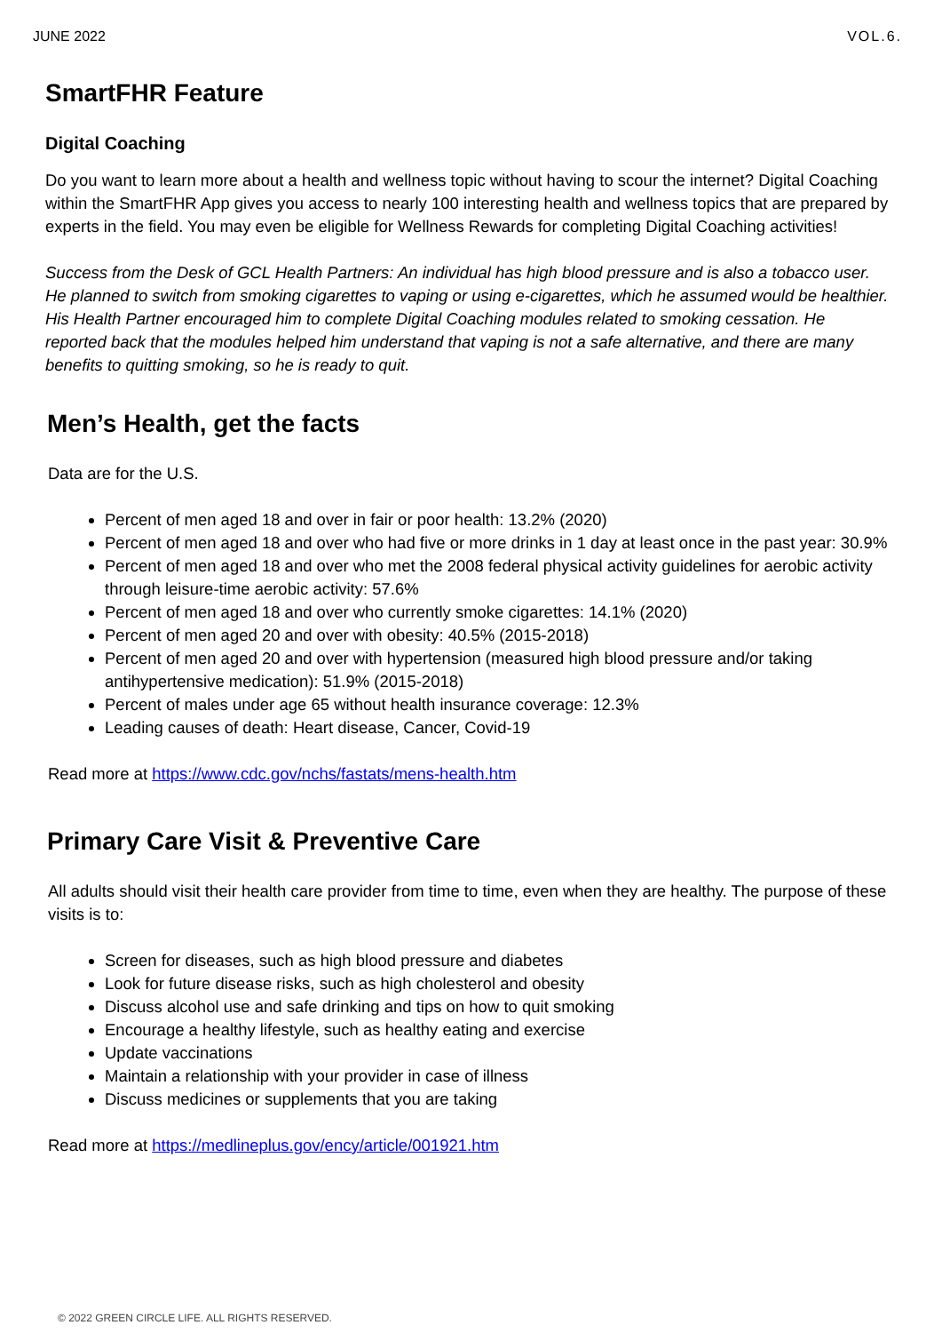JUNE 2022 VOL.6.
SmartFHR Feature
Digital Coaching
Do you want to learn more about a health and wellness topic without having to scour the internet? Digital Coaching within the SmartFHR App gives you access to nearly 100 interesting health and wellness topics that are prepared by experts in the field. You may even be eligible for Wellness Rewards for completing Digital Coaching activities!
Success from the Desk of GCL Health Partners: An individual has high blood pressure and is also a tobacco user. He planned to switch from smoking cigarettes to vaping or using e-cigarettes, which he assumed would be healthier. His Health Partner encouraged him to complete Digital Coaching modules related to smoking cessation. He reported back that the modules helped him understand that vaping is not a safe alternative, and there are many benefits to quitting smoking, so he is ready to quit.
Men’s Health, get the facts
Data are for the U.S.
Percent of men aged 18 and over in fair or poor health: 13.2% (2020)
Percent of men aged 18 and over who had five or more drinks in 1 day at least once in the past year: 30.9%
Percent of men aged 18 and over who met the 2008 federal physical activity guidelines for aerobic activity through leisure-time aerobic activity: 57.6%
Percent of men aged 18 and over who currently smoke cigarettes: 14.1% (2020)
Percent of men aged 20 and over with obesity: 40.5% (2015-2018)
Percent of men aged 20 and over with hypertension (measured high blood pressure and/or taking antihypertensive medication): 51.9% (2015-2018)
Percent of males under age 65 without health insurance coverage: 12.3%
Leading causes of death: Heart disease, Cancer, Covid-19
Read more at https://www.cdc.gov/nchs/fastats/mens-health.htm
Primary Care Visit & Preventive Care
All adults should visit their health care provider from time to time, even when they are healthy. The purpose of these visits is to:
Screen for diseases, such as high blood pressure and diabetes
Look for future disease risks, such as high cholesterol and obesity
Discuss alcohol use and safe drinking and tips on how to quit smoking
Encourage a healthy lifestyle, such as healthy eating and exercise
Update vaccinations
Maintain a relationship with your provider in case of illness
Discuss medicines or supplements that you are taking
Read more at https://medlineplus.gov/ency/article/001921.htm
© 2022 GREEN CIRCLE LIFE. ALL RIGHTS RESERVED.